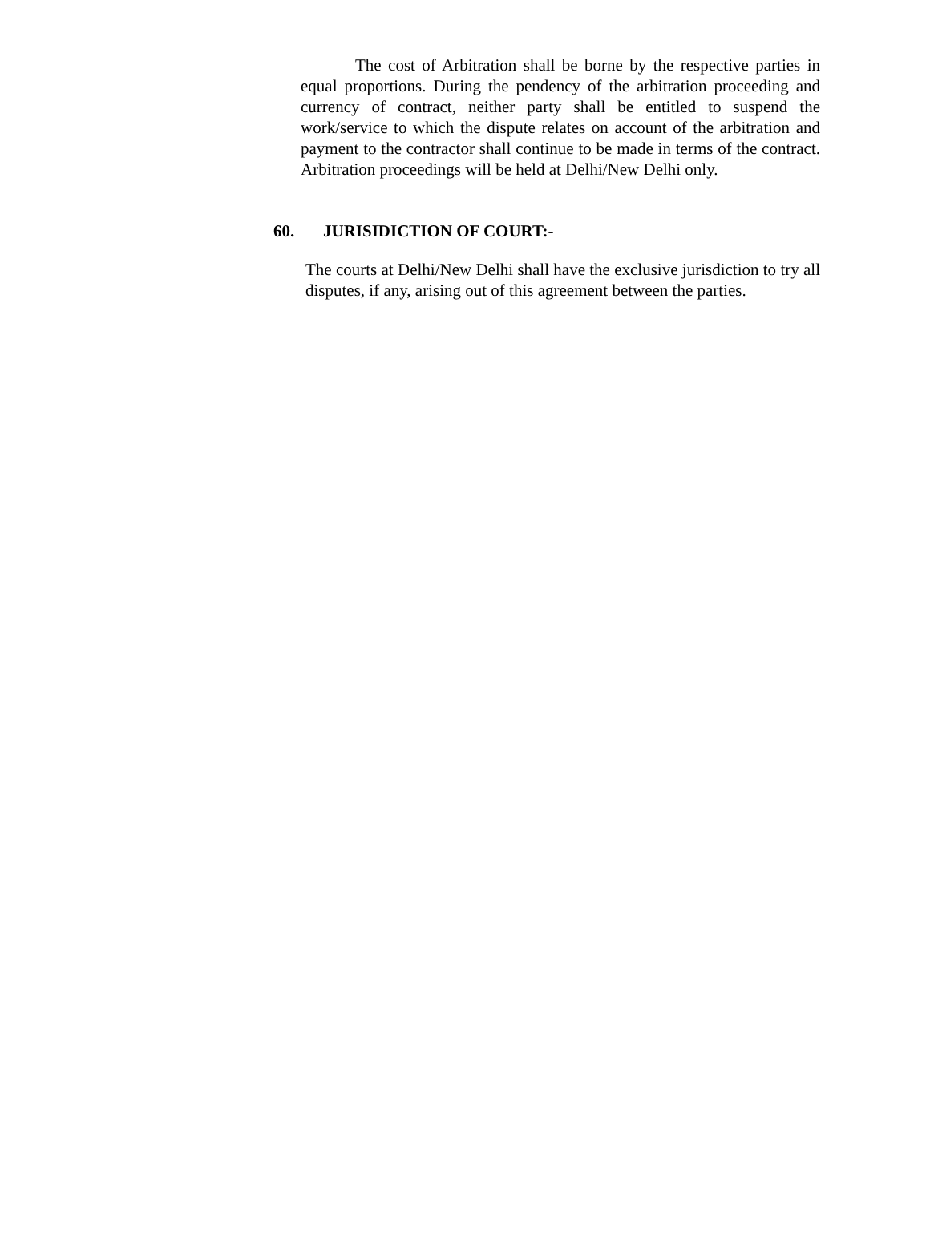The cost of Arbitration shall be borne by the respective parties in equal proportions. During the pendency of the arbitration proceeding and currency of contract, neither party shall be entitled to suspend the work/service to which the dispute relates on account of the arbitration and payment to the contractor shall continue to be made in terms of the contract. Arbitration proceedings will be held at Delhi/New Delhi only.
60. JURISIDICTION OF COURT:-
The courts at Delhi/New Delhi shall have the exclusive jurisdiction to try all disputes, if any, arising out of this agreement between the parties.